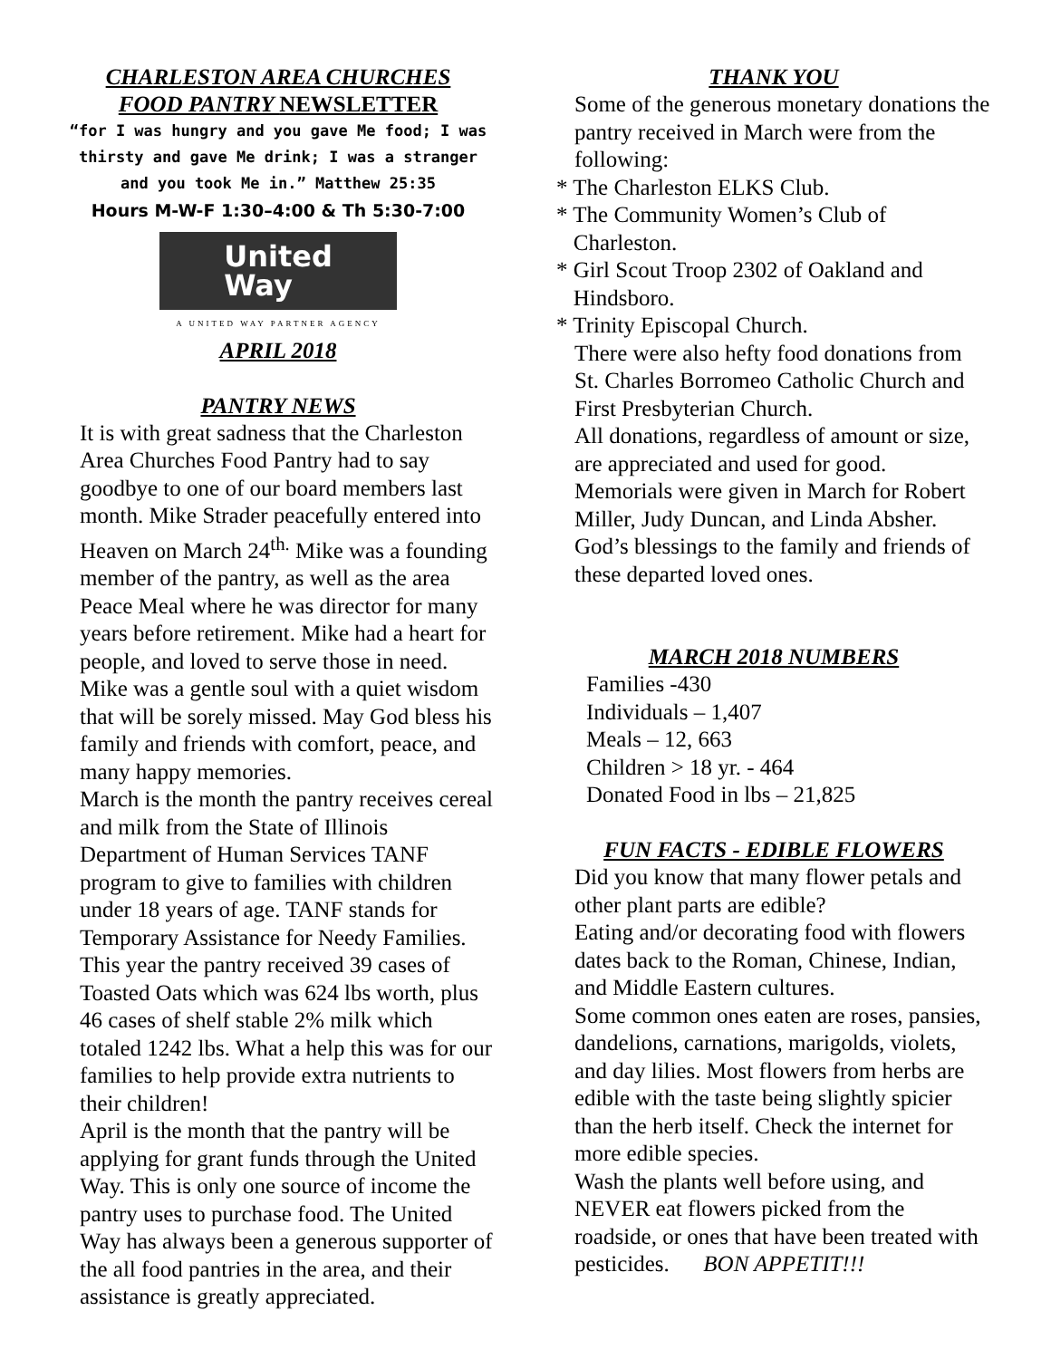CHARLESTON AREA CHURCHES
FOOD PANTRY NEWSLETTER
“for I was hungry and you gave Me food; I was thirsty and gave Me drink; I was a stranger and you took Me in.” Matthew 25:35
Hours M-W-F 1:30–4:00 & Th 5:30-7:00
United
Way
A UNITED WAY PARTNER AGENCY
APRIL 2018
PANTRY NEWS
It is with great sadness that the Charleston Area Churches Food Pantry had to say goodbye to one of our board members last month. Mike Strader peacefully entered into Heaven on March 24<sup>th.</sup> Mike was a founding member of the pantry, as well as the area Peace Meal where he was director for many years before retirement. Mike had a heart for people, and loved to serve those in need. Mike was a gentle soul with a quiet wisdom that will be sorely missed. May God bless his family and friends with comfort, peace, and many happy memories.
March is the month the pantry receives cereal and milk from the State of Illinois Department of Human Services TANF program to give to families with children under 18 years of age. TANF stands for Temporary Assistance for Needy Families. This year the pantry received 39 cases of Toasted Oats which was 624 lbs worth, plus 46 cases of shelf stable 2% milk which totaled 1242 lbs. What a help this was for our families to help provide extra nutrients to their children!
April is the month that the pantry will be applying for grant funds through the United Way. This is only one source of income the pantry uses to purchase food. The United Way has always been a generous supporter of the all food pantries in the area, and their assistance is greatly appreciated.
THANK YOU
Some of the generous monetary donations the pantry received in March were from the following:
* The Charleston ELKS Club.
* The Community Women’s Club of
Charleston.
* Girl Scout Troop 2302 of Oakland and
Hindsboro.
* Trinity Episcopal Church.
There were also hefty food donations from St. Charles Borromeo Catholic Church and First Presbyterian Church.
All donations, regardless of amount or size, are appreciated and used for good.
Memorials were given in March for Robert Miller, Judy Duncan, and Linda Absher. God’s blessings to the family and friends of these departed loved ones.
MARCH 2018 NUMBERS
Families -430
Individuals – 1,407
Meals – 12, 663
Children > 18 yr. - 464
Donated Food in lbs – 21,825
FUN FACTS - EDIBLE FLOWERS
Did you know that many flower petals and other plant parts are edible?
Eating and/or decorating food with flowers dates back to the Roman, Chinese, Indian, and Middle Eastern cultures.
Some common ones eaten are roses, pansies, dandelions, carnations, marigolds, violets, and day lilies. Most flowers from herbs are edible with the taste being slightly spicier than the herb itself. Check the internet for more edible species.
Wash the plants well before using, and NEVER eat flowers picked from the roadside, or ones that have been treated with pesticides. BON APPETIT!!!